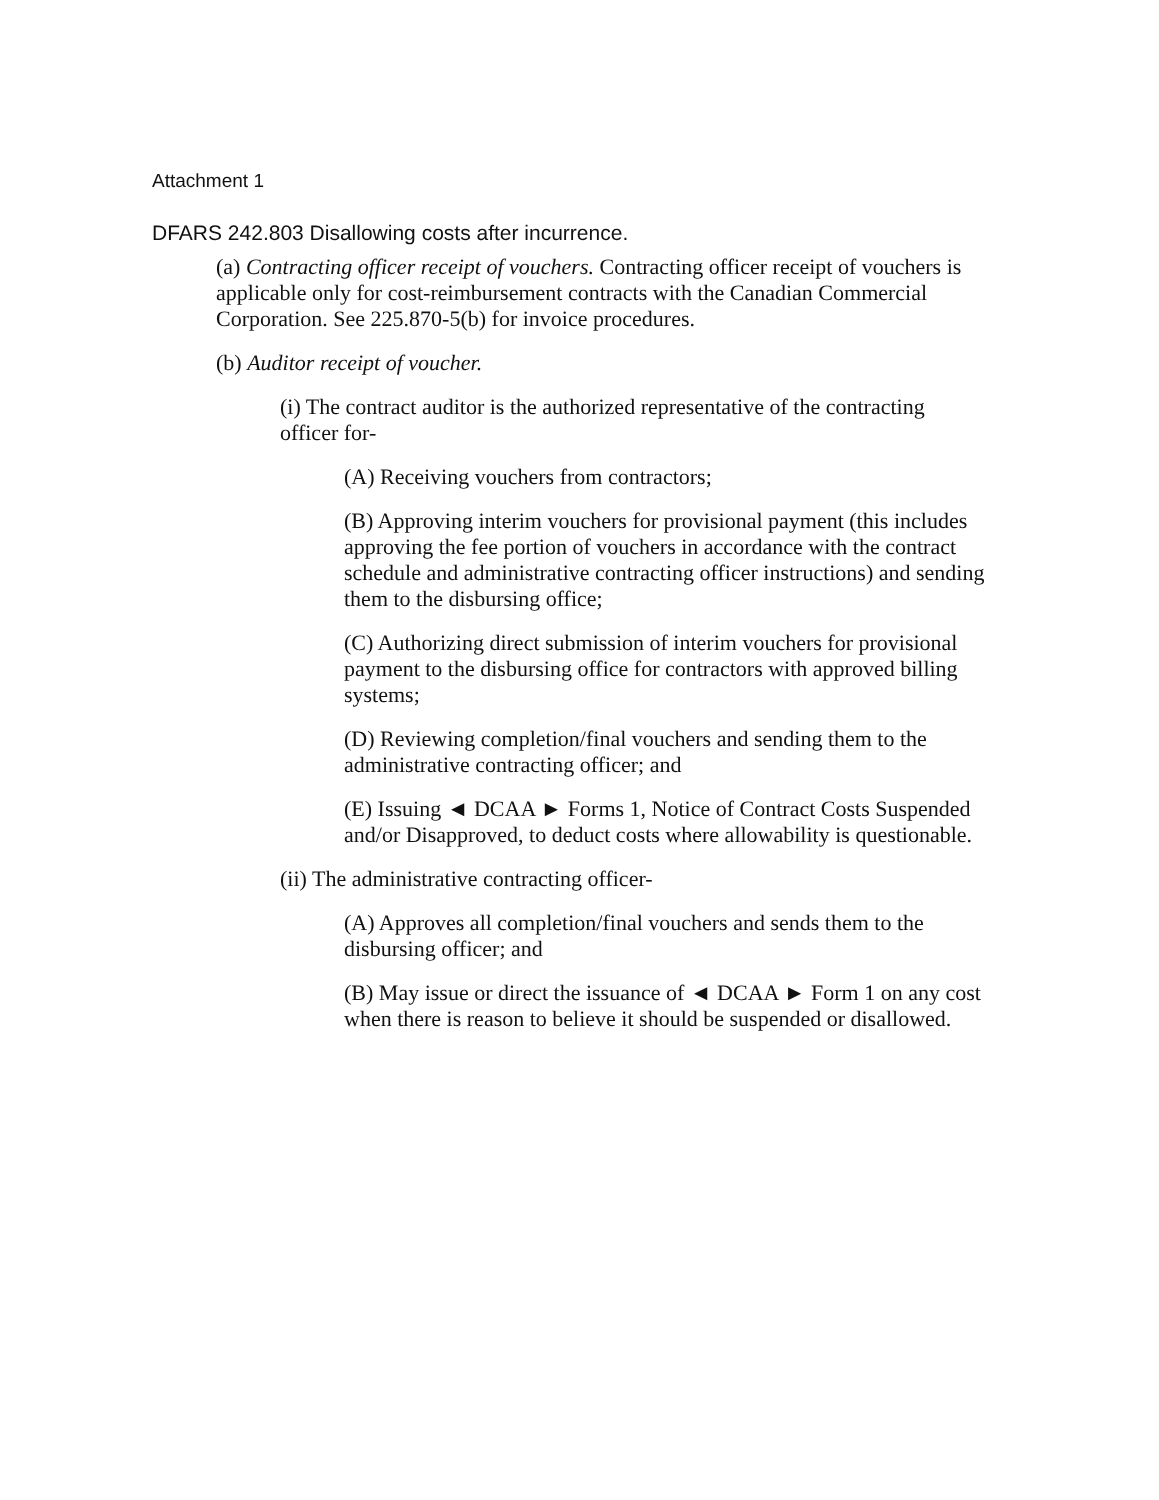Attachment 1
DFARS 242.803 Disallowing costs after incurrence.
(a) Contracting officer receipt of vouchers. Contracting officer receipt of vouchers is applicable only for cost-reimbursement contracts with the Canadian Commercial Corporation. See 225.870-5(b) for invoice procedures.
(b) Auditor receipt of voucher.
(i) The contract auditor is the authorized representative of the contracting officer for-
(A) Receiving vouchers from contractors;
(B) Approving interim vouchers for provisional payment (this includes approving the fee portion of vouchers in accordance with the contract schedule and administrative contracting officer instructions) and sending them to the disbursing office;
(C) Authorizing direct submission of interim vouchers for provisional payment to the disbursing office for contractors with approved billing systems;
(D) Reviewing completion/final vouchers and sending them to the administrative contracting officer; and
(E) Issuing ◄ DCAA ► Forms 1, Notice of Contract Costs Suspended and/or Disapproved, to deduct costs where allowability is questionable.
(ii) The administrative contracting officer-
(A) Approves all completion/final vouchers and sends them to the disbursing officer; and
(B) May issue or direct the issuance of ◄ DCAA ► Form 1 on any cost when there is reason to believe it should be suspended or disallowed.